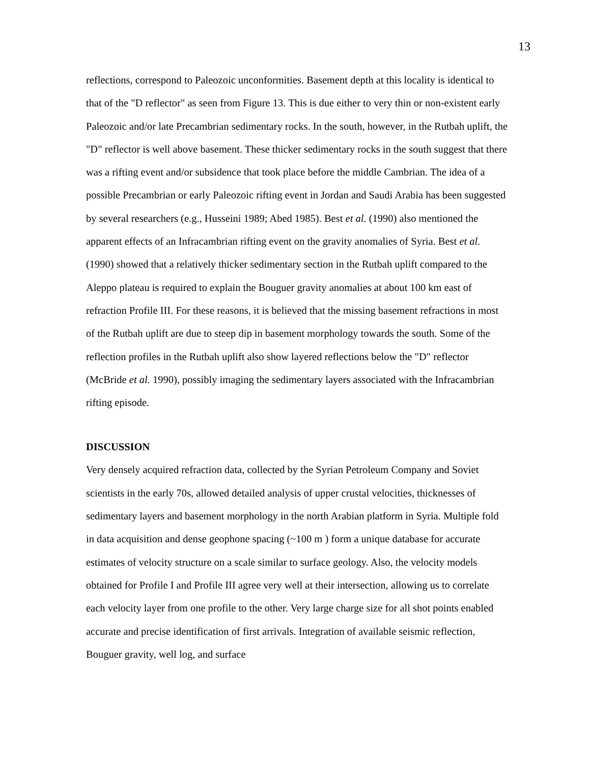13
reflections, correspond to Paleozoic unconformities. Basement depth at this locality is identical to that of the "D reflector" as seen from Figure 13. This is due either to very thin or non-existent early Paleozoic and/or late Precambrian sedimentary rocks. In the south, however, in the Rutbah uplift, the "D" reflector is well above basement. These thicker sedimentary rocks in the south suggest that there was a rifting event and/or subsidence that took place before the middle Cambrian. The idea of a possible Precambrian or early Paleozoic rifting event in Jordan and Saudi Arabia has been suggested by several researchers (e.g., Husseini 1989; Abed 1985). Best et al. (1990) also mentioned the apparent effects of an Infracambrian rifting event on the gravity anomalies of Syria. Best et al. (1990) showed that a relatively thicker sedimentary section in the Rutbah uplift compared to the Aleppo plateau is required to explain the Bouguer gravity anomalies at about 100 km east of refraction Profile III. For these reasons, it is believed that the missing basement refractions in most of the Rutbah uplift are due to steep dip in basement morphology towards the south. Some of the reflection profiles in the Rutbah uplift also show layered reflections below the "D" reflector (McBride et al. 1990), possibly imaging the sedimentary layers associated with the Infracambrian rifting episode.
DISCUSSION
Very densely acquired refraction data, collected by the Syrian Petroleum Company and Soviet scientists in the early 70s, allowed detailed analysis of upper crustal velocities, thicknesses of sedimentary layers and basement morphology in the north Arabian platform in Syria. Multiple fold in data acquisition and dense geophone spacing (~100 m ) form a unique database for accurate estimates of velocity structure on a scale similar to surface geology. Also, the velocity models obtained for Profile I and Profile III agree very well at their intersection, allowing us to correlate each velocity layer from one profile to the other. Very large charge size for all shot points enabled accurate and precise identification of first arrivals. Integration of available seismic reflection, Bouguer gravity, well log, and surface